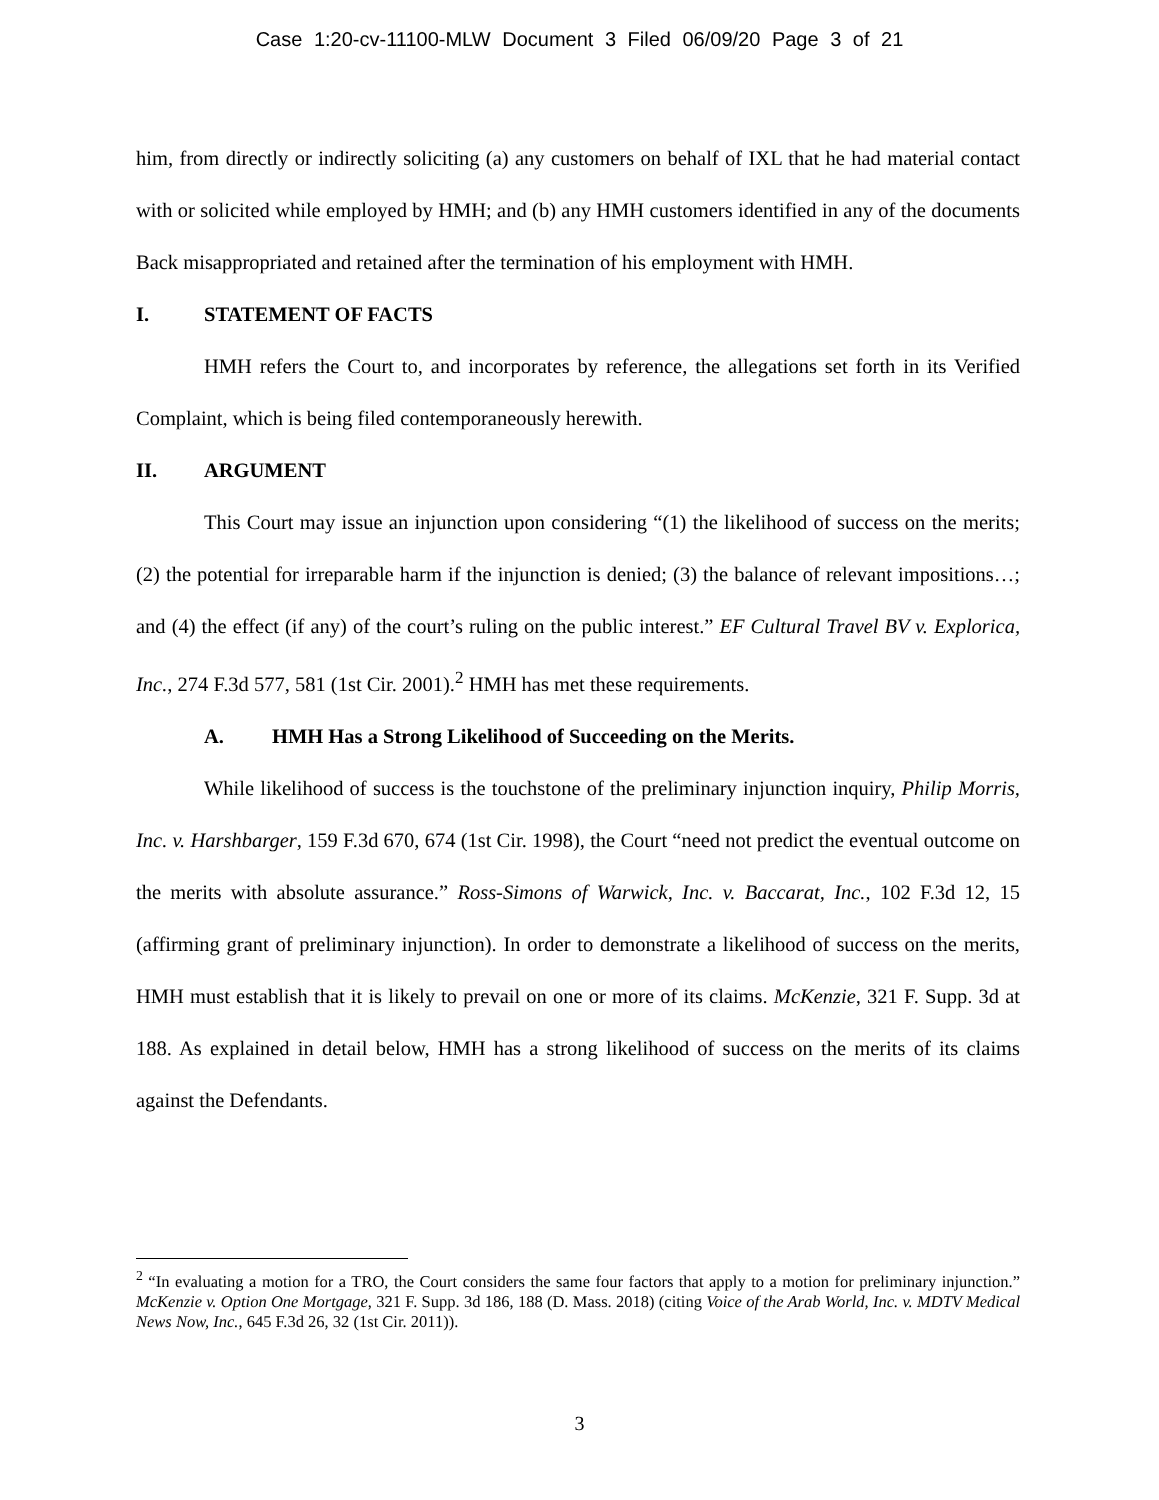Case 1:20-cv-11100-MLW Document 3 Filed 06/09/20 Page 3 of 21
him, from directly or indirectly soliciting (a) any customers on behalf of IXL that he had material contact with or solicited while employed by HMH; and (b) any HMH customers identified in any of the documents Back misappropriated and retained after the termination of his employment with HMH.
I. STATEMENT OF FACTS
HMH refers the Court to, and incorporates by reference, the allegations set forth in its Verified Complaint, which is being filed contemporaneously herewith.
II. ARGUMENT
This Court may issue an injunction upon considering “(1) the likelihood of success on the merits; (2) the potential for irreparable harm if the injunction is denied; (3) the balance of relevant impositions…; and (4) the effect (if any) of the court’s ruling on the public interest.” EF Cultural Travel BV v. Explorica, Inc., 274 F.3d 577, 581 (1st Cir. 2001).<sup>2</sup> HMH has met these requirements.
A. HMH Has a Strong Likelihood of Succeeding on the Merits.
While likelihood of success is the touchstone of the preliminary injunction inquiry, Philip Morris, Inc. v. Harshbarger, 159 F.3d 670, 674 (1st Cir. 1998), the Court “need not predict the eventual outcome on the merits with absolute assurance.” Ross-Simons of Warwick, Inc. v. Baccarat, Inc., 102 F.3d 12, 15 (affirming grant of preliminary injunction). In order to demonstrate a likelihood of success on the merits, HMH must establish that it is likely to prevail on one or more of its claims. McKenzie, 321 F. Supp. 3d at 188. As explained in detail below, HMH has a strong likelihood of success on the merits of its claims against the Defendants.
<sup>2</sup> “In evaluating a motion for a TRO, the Court considers the same four factors that apply to a motion for preliminary injunction.” McKenzie v. Option One Mortgage, 321 F. Supp. 3d 186, 188 (D. Mass. 2018) (citing Voice of the Arab World, Inc. v. MDTV Medical News Now, Inc., 645 F.3d 26, 32 (1st Cir. 2011)).
3